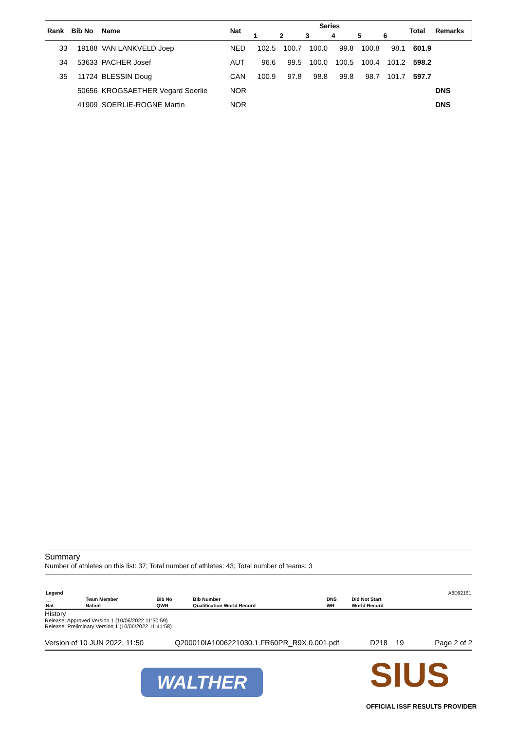| Rank | Bib No | Name | Nat | Series | | | | | | Total | Remarks |
| --- | --- | --- | --- | --- | --- | --- | --- | --- | --- | --- | --- |
| | | | | 1 | 2 | 3 | 4 | 5 | 6 | | |
| 33 | 19188 | VAN LANKVELD Joep | NED | 102.5 | 100.7 | 100.0 | 99.8 | 100.8 | 98.1 | 601.9 | |
| 34 | 53633 | PACHER Josef | AUT | 96.6 | 99.5 | 100.0 | 100.5 | 100.4 | 101.2 | 598.2 | |
| 35 | 11724 | BLESSIN Doug | CAN | 100.9 | 97.8 | 98.8 | 99.8 | 98.7 | 101.7 | 597.7 | |
| | 50656 | KROGSAETHER Vegard Soerlie | NOR | | | | | | | | DNS |
| | 41909 | SOERLIE-ROGNE Martin | NOR | | | | | | | | DNS |
Summary
Number of athletes on this list: 37; Total number of athletes: 43; Total number of teams: 3
| Legend | | | | | | A8D92161 |
| __ | Team Member | Bib No | Bib Number | DNS | Did Not Start | |
| Nat | Nation | QWR | Qualification World Record | WR | World Record | |
History
Release: Approved Version 1 (10/06/2022 11:50:59)
Release: Preliminary Version 1 (10/06/2022 11:41:58)
Version of 10 JUN 2022, 11:50 Q200010IA1006221030.1.FR60PR_R9X.0.001.pdf D218 19 Page 2 of 2
WALTHER SIUS
OFFICIAL ISSF RESULTS PROVIDER